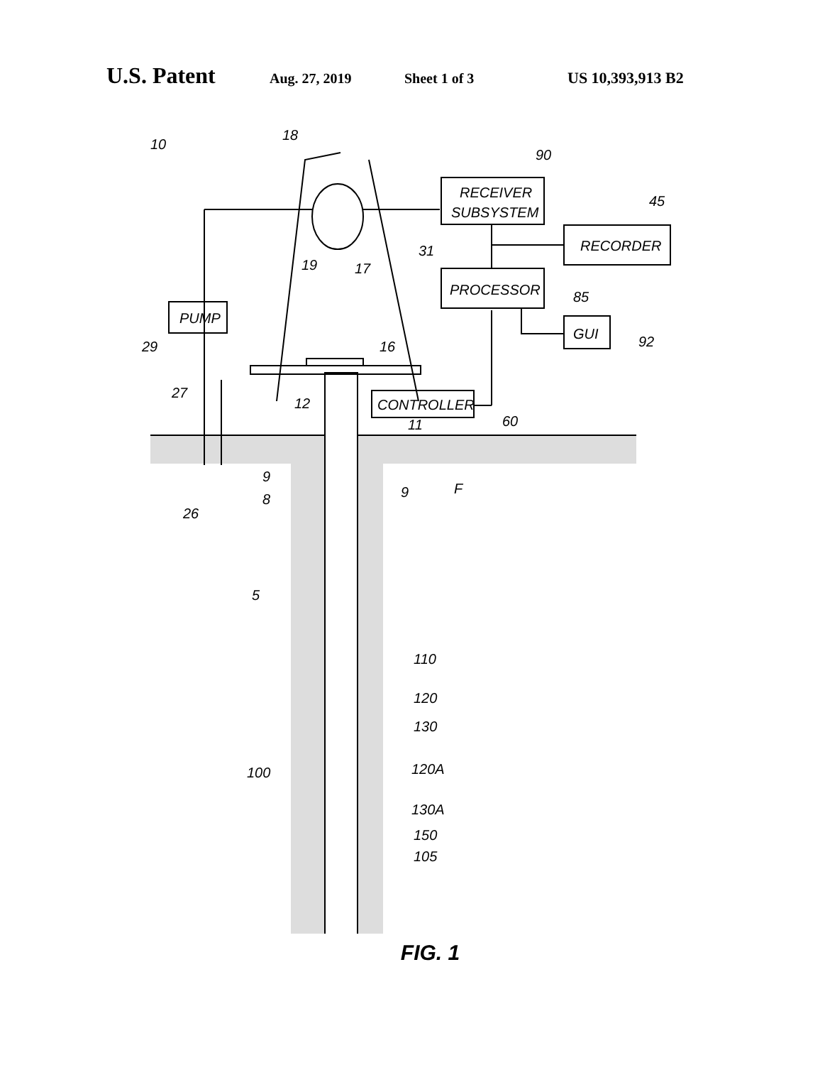U.S. Patent Aug. 27, 2019 Sheet 1 of 3 US 10,393,913 B2
10
18
90
RECEIVER
SUBSYSTEM
45
RECORDER
31
19
17
PROCESSOR
85
PUMP
GUI
92
29
16
27
12
CONTROLLER
11
60
9
9
8
F
26
5
110
120
130
100
120A
130A
150
105
FIG. 1